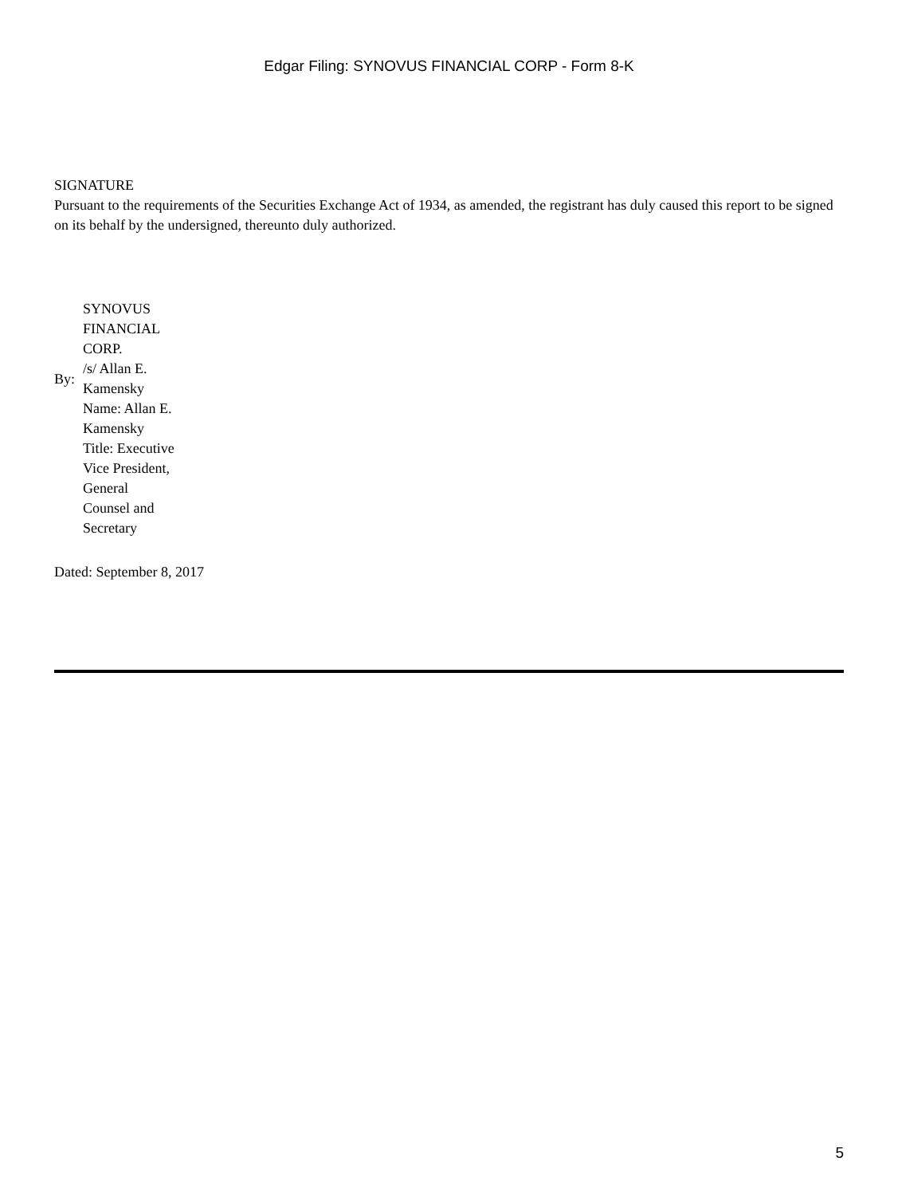Edgar Filing: SYNOVUS FINANCIAL CORP - Form 8-K
SIGNATURE
Pursuant to the requirements of the Securities Exchange Act of 1934, as amended, the registrant has duly caused this report to be signed on its behalf by the undersigned, thereunto duly authorized.
| | SYNOVUS FINANCIAL CORP. |
| By: | /s/ Allan E. Kamensky |
| | Name: Allan E. Kamensky Title: Executive Vice President, General Counsel and Secretary |
Dated: September 8, 2017
5